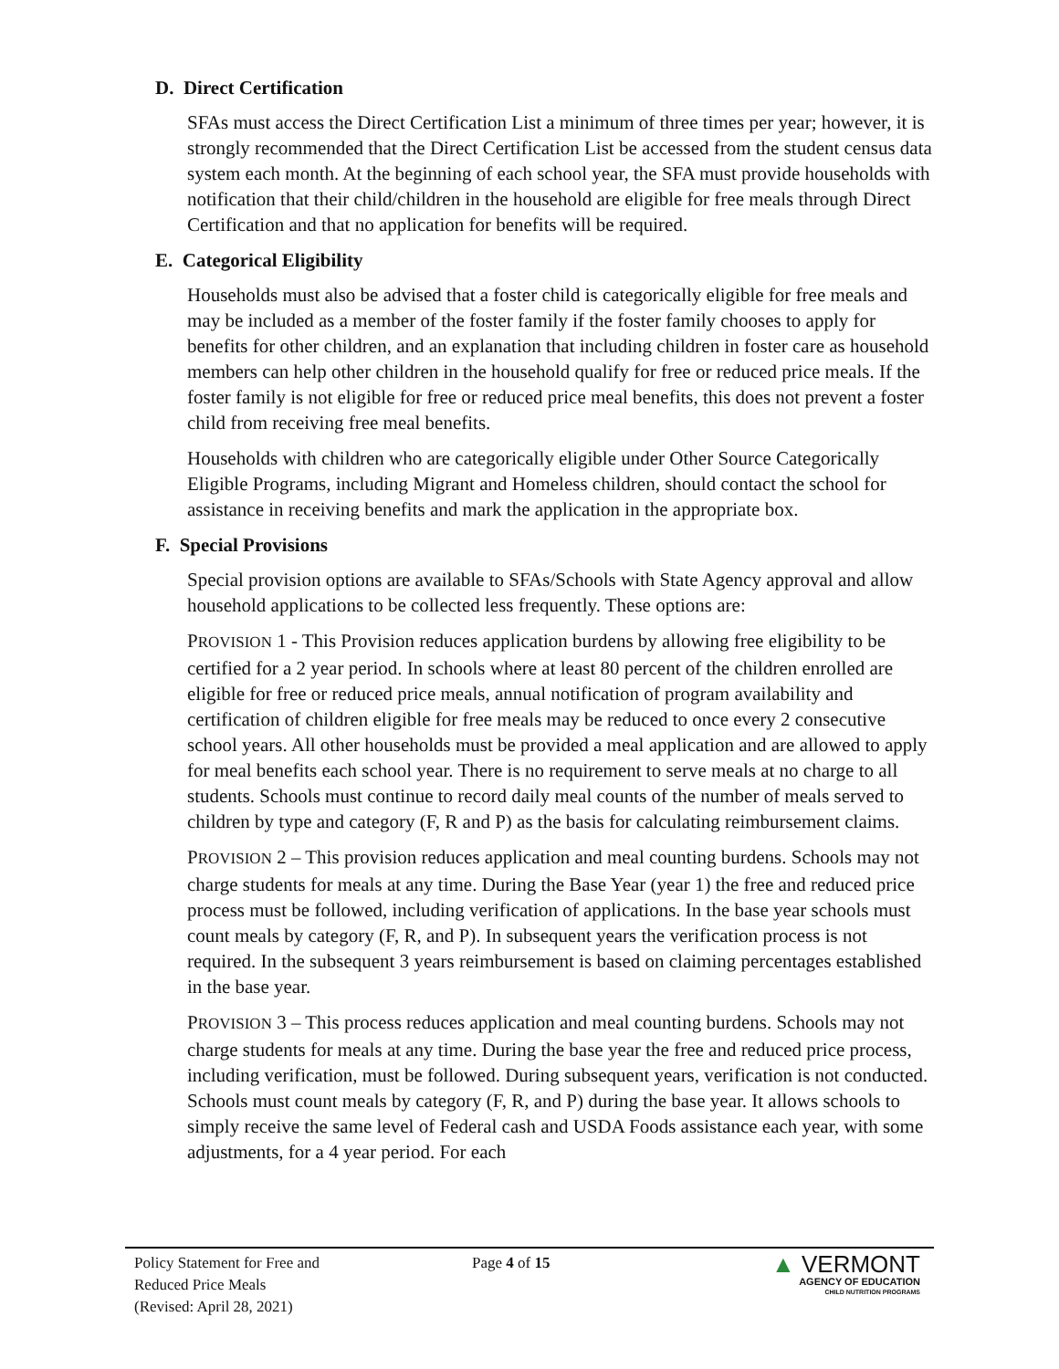D. Direct Certification
SFAs must access the Direct Certification List a minimum of three times per year; however, it is strongly recommended that the Direct Certification List be accessed from the student census data system each month. At the beginning of each school year, the SFA must provide households with notification that their child/children in the household are eligible for free meals through Direct Certification and that no application for benefits will be required.
E. Categorical Eligibility
Households must also be advised that a foster child is categorically eligible for free meals and may be included as a member of the foster family if the foster family chooses to apply for benefits for other children, and an explanation that including children in foster care as household members can help other children in the household qualify for free or reduced price meals. If the foster family is not eligible for free or reduced price meal benefits, this does not prevent a foster child from receiving free meal benefits.
Households with children who are categorically eligible under Other Source Categorically Eligible Programs, including Migrant and Homeless children, should contact the school for assistance in receiving benefits and mark the application in the appropriate box.
F. Special Provisions
Special provision options are available to SFAs/Schools with State Agency approval and allow household applications to be collected less frequently. These options are:
PROVISION 1 - This Provision reduces application burdens by allowing free eligibility to be certified for a 2 year period. In schools where at least 80 percent of the children enrolled are eligible for free or reduced price meals, annual notification of program availability and certification of children eligible for free meals may be reduced to once every 2 consecutive school years. All other households must be provided a meal application and are allowed to apply for meal benefits each school year. There is no requirement to serve meals at no charge to all students. Schools must continue to record daily meal counts of the number of meals served to children by type and category (F, R and P) as the basis for calculating reimbursement claims.
PROVISION 2 – This provision reduces application and meal counting burdens. Schools may not charge students for meals at any time. During the Base Year (year 1) the free and reduced price process must be followed, including verification of applications. In the base year schools must count meals by category (F, R, and P). In subsequent years the verification process is not required. In the subsequent 3 years reimbursement is based on claiming percentages established in the base year.
PROVISION 3 – This process reduces application and meal counting burdens. Schools may not charge students for meals at any time. During the base year the free and reduced price process, including verification, must be followed. During subsequent years, verification is not conducted. Schools must count meals by category (F, R, and P) during the base year. It allows schools to simply receive the same level of Federal cash and USDA Foods assistance each year, with some adjustments, for a 4 year period. For each
Policy Statement for Free and
Reduced Price Meals
(Revised: April 28, 2021)
Page 4 of 15
▲ VERMONT
AGENCY OF EDUCATION
CHILD NUTRITION PROGRAMS